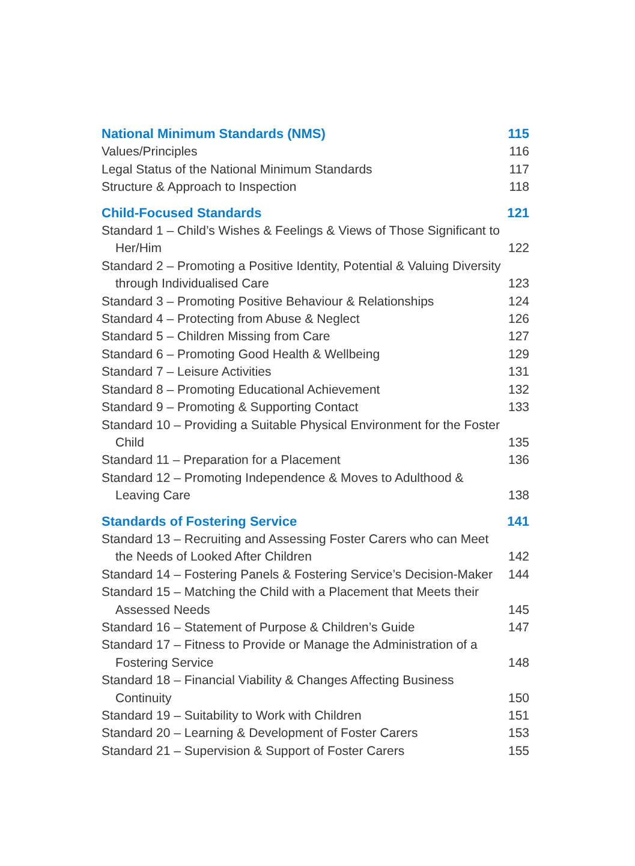National Minimum Standards (NMS)
115
Values/Principles
116
Legal Status of the National Minimum Standards
117
Structure & Approach to Inspection
118
Child-Focused Standards
121
Standard 1 – Child’s Wishes & Feelings & Views of Those Significant to Her/Him
122
Standard 2 – Promoting a Positive Identity, Potential & Valuing Diversity through Individualised Care
123
Standard 3 – Promoting Positive Behaviour & Relationships
124
Standard 4 – Protecting from Abuse & Neglect
126
Standard 5 – Children Missing from Care
127
Standard 6 – Promoting Good Health & Wellbeing
129
Standard 7 – Leisure Activities
131
Standard 8 – Promoting Educational Achievement
132
Standard 9 – Promoting & Supporting Contact
133
Standard 10 – Providing a Suitable Physical Environment for the Foster Child
135
Standard 11 – Preparation for a Placement
136
Standard 12 – Promoting Independence & Moves to Adulthood & Leaving Care
138
Standards of Fostering Service
141
Standard 13 – Recruiting and Assessing Foster Carers who can Meet the Needs of Looked After Children
142
Standard 14 – Fostering Panels & Fostering Service’s Decision-Maker
144
Standard 15 – Matching the Child with a Placement that Meets their Assessed Needs
145
Standard 16 – Statement of Purpose & Children’s Guide
147
Standard 17 – Fitness to Provide or Manage the Administration of a Fostering Service
148
Standard 18 – Financial Viability & Changes Affecting Business Continuity
150
Standard 19 – Suitability to Work with Children
151
Standard 20 – Learning & Development of Foster Carers
153
Standard 21 – Supervision & Support of Foster Carers
155